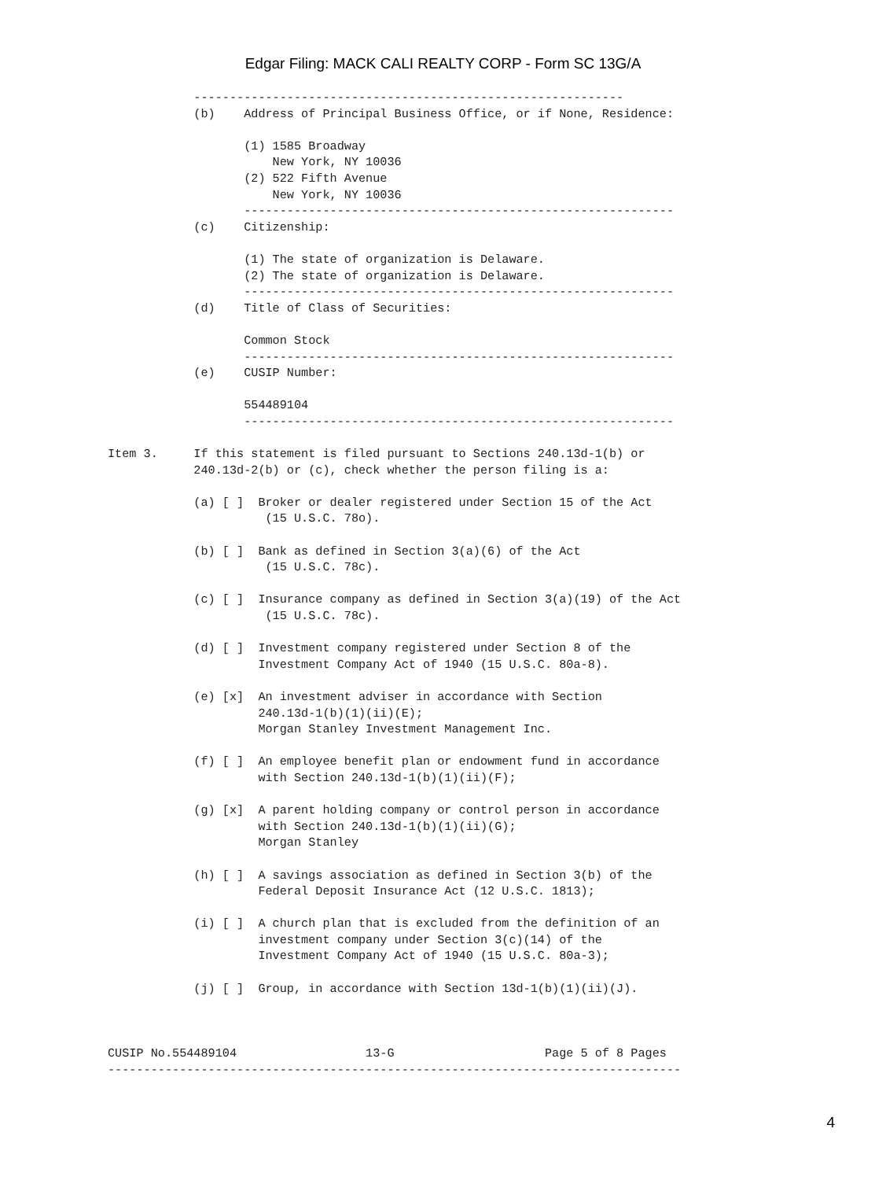Edgar Filing: MACK CALI REALTY CORP - Form SC 13G/A
            ------------------------------------------------------------
            (b)    Address of Principal Business Office, or if None, Residence:

                   (1) 1585 Broadway
                       New York, NY 10036
                   (2) 522 Fifth Avenue
                       New York, NY 10036
                   ------------------------------------------------------------
            (c)    Citizenship:

                   (1) The state of organization is Delaware.
                   (2) The state of organization is Delaware.
                   ------------------------------------------------------------
            (d)    Title of Class of Securities:

                   Common Stock
                   ------------------------------------------------------------
            (e)    CUSIP Number:

                   554489104
                   ------------------------------------------------------------

Item 3.     If this statement is filed pursuant to Sections 240.13d-1(b) or
            240.13d-2(b) or (c), check whether the person filing is a:

            (a) [ ]  Broker or dealer registered under Section 15 of the Act
                      (15 U.S.C. 78o).

            (b) [ ]  Bank as defined in Section 3(a)(6) of the Act
                      (15 U.S.C. 78c).

            (c) [ ]  Insurance company as defined in Section 3(a)(19) of the Act
                      (15 U.S.C. 78c).

            (d) [ ]  Investment company registered under Section 8 of the
                     Investment Company Act of 1940 (15 U.S.C. 80a-8).

            (e) [x]  An investment adviser in accordance with Section
                     240.13d-1(b)(1)(ii)(E);
                     Morgan Stanley Investment Management Inc.

            (f) [ ]  An employee benefit plan or endowment fund in accordance
                     with Section 240.13d-1(b)(1)(ii)(F);

            (g) [x]  A parent holding company or control person in accordance
                     with Section 240.13d-1(b)(1)(ii)(G);
                     Morgan Stanley

            (h) [ ]  A savings association as defined in Section 3(b) of the
                     Federal Deposit Insurance Act (12 U.S.C. 1813);

            (i) [ ]  A church plan that is excluded from the definition of an
                     investment company under Section 3(c)(14) of the
                     Investment Company Act of 1940 (15 U.S.C. 80a-3);

            (j) [ ]  Group, in accordance with Section 13d-1(b)(1)(ii)(J).



CUSIP No.554489104                  13-G                     Page 5 of 8 Pages
--------------------------------------------------------------------------------
4